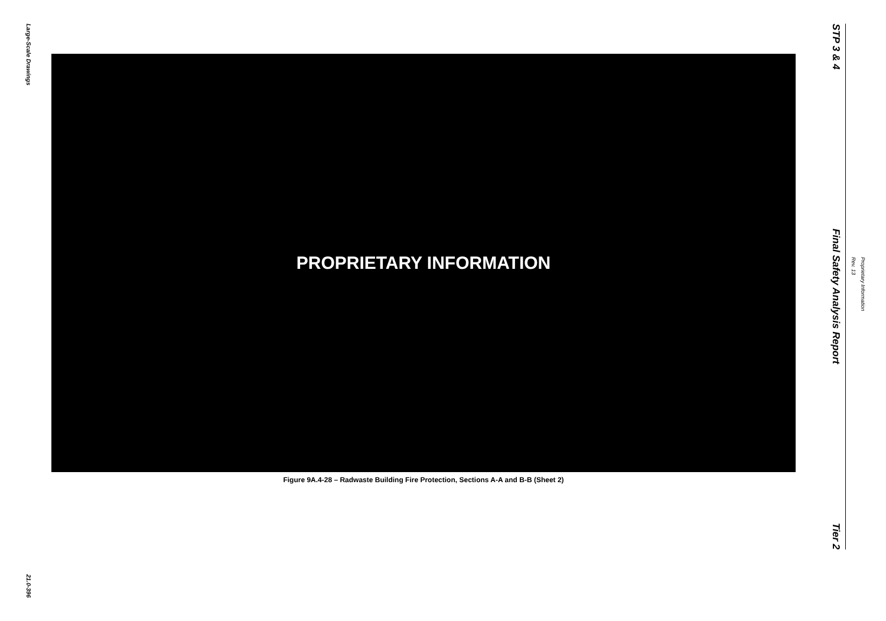Large-Scale Drawings
21.0-396
PROPRIETARY INFORMATION
Figure 9A.4-28 – Radwaste Building Fire Protection, Sections A-A and B-B (Sheet 2)
STP 3 & 4
Final Safety Analysis Report
Tier 2
Rev. 13
Proprietary Information